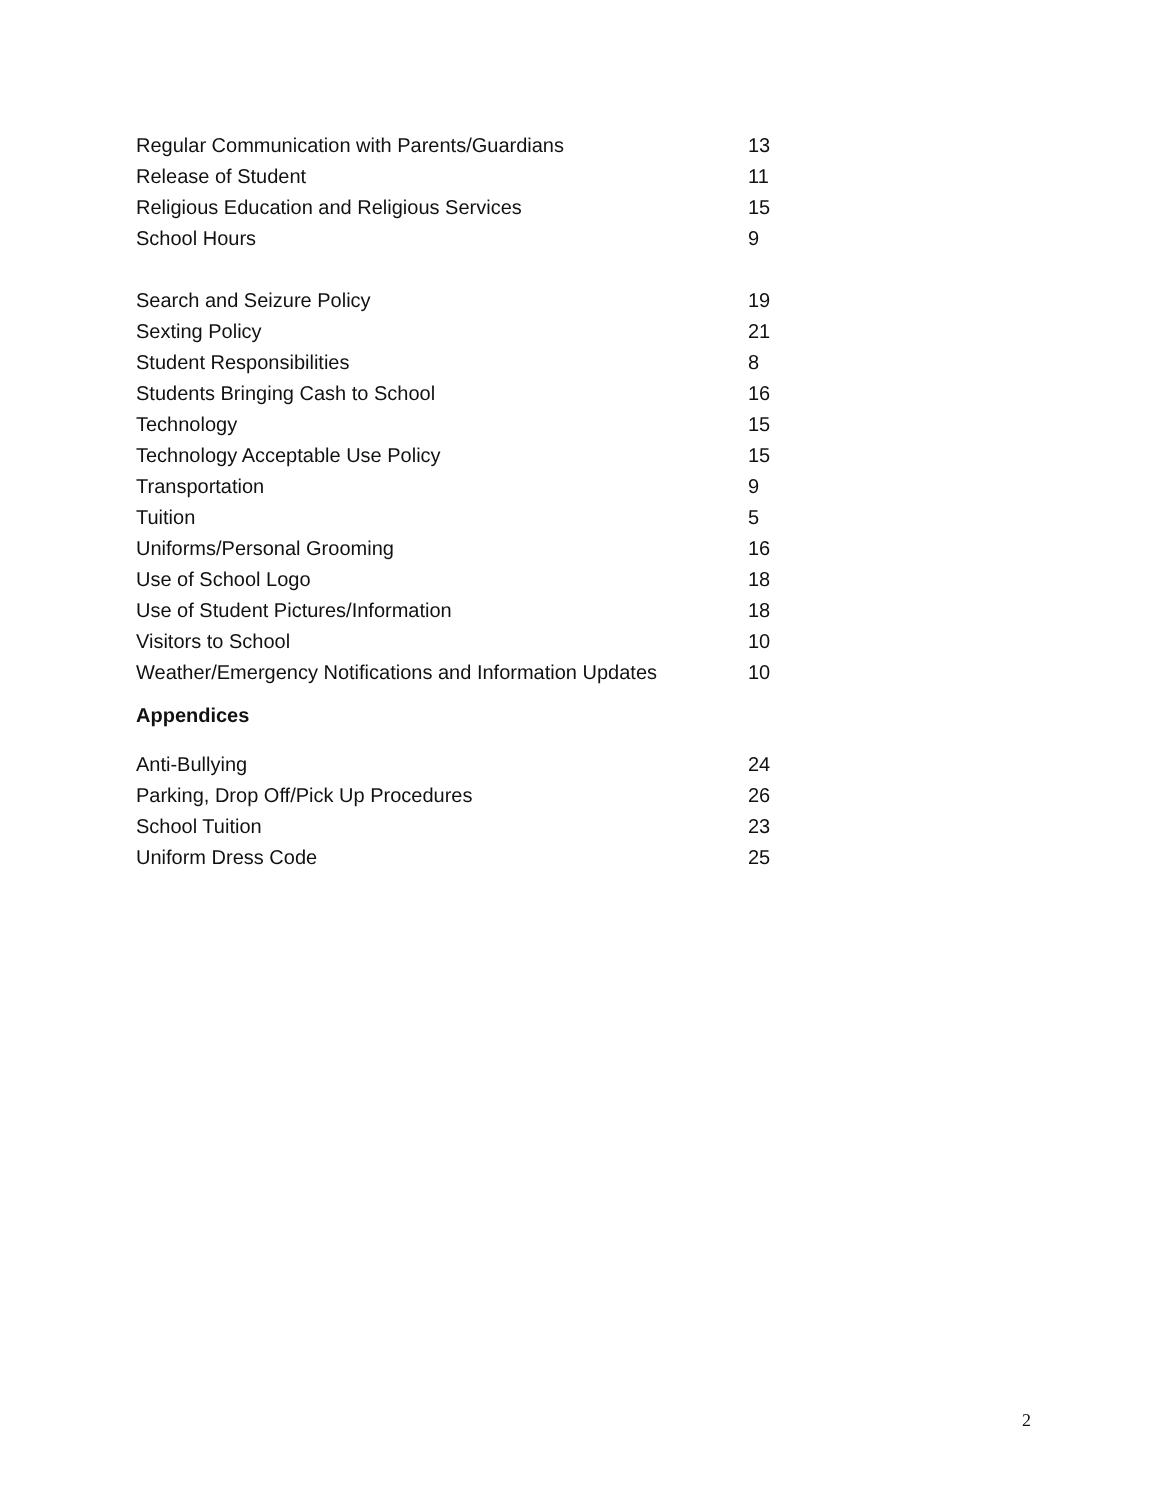Regular Communication with Parents/Guardians 13
Release of Student 11
Religious Education and Religious Services 15
School Hours 9
Search and Seizure Policy 19
Sexting Policy 21
Student Responsibilities 8
Students Bringing Cash to School 16
Technology 15
Technology Acceptable Use Policy 15
Transportation 9
Tuition 5
Uniforms/Personal Grooming 16
Use of School Logo 18
Use of Student Pictures/Information 18
Visitors to School 10
Weather/Emergency Notifications and Information Updates 10
Appendices
Anti-Bullying 24
Parking, Drop Off/Pick Up Procedures 26
School Tuition 23
Uniform Dress Code 25
2